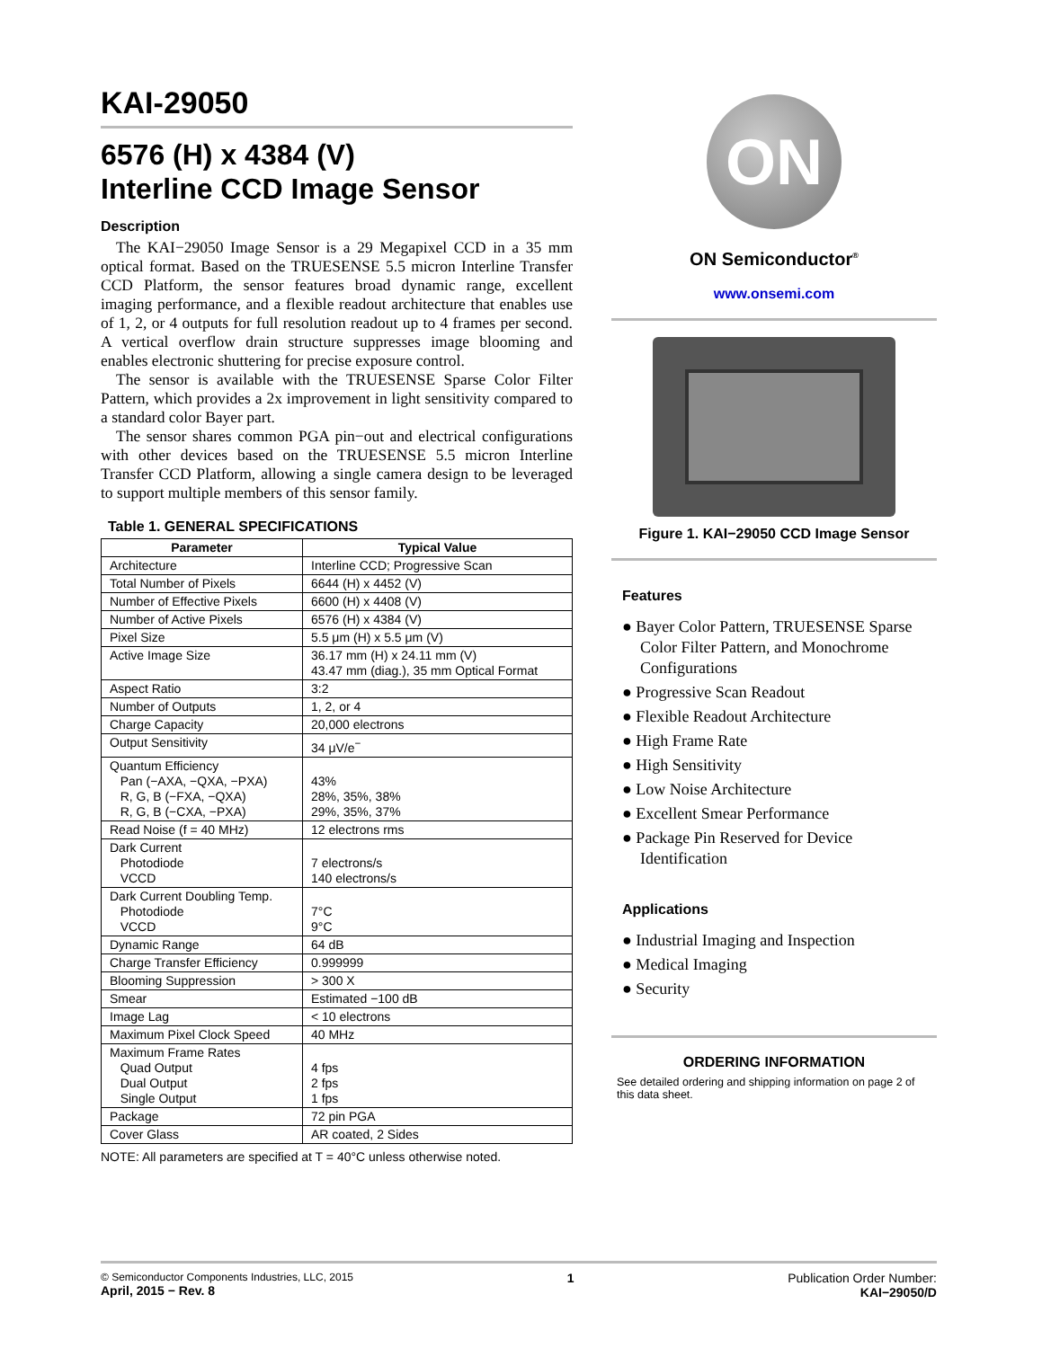KAI-29050
6576 (H) x 4384 (V)
Interline CCD Image Sensor
Description
The KAI−29050 Image Sensor is a 29 Megapixel CCD in a 35 mm optical format. Based on the TRUESENSE 5.5 micron Interline Transfer CCD Platform, the sensor features broad dynamic range, excellent imaging performance, and a flexible readout architecture that enables use of 1, 2, or 4 outputs for full resolution readout up to 4 frames per second. A vertical overflow drain structure suppresses image blooming and enables electronic shuttering for precise exposure control.
The sensor is available with the TRUESENSE Sparse Color Filter Pattern, which provides a 2x improvement in light sensitivity compared to a standard color Bayer part.
The sensor shares common PGA pin−out and electrical configurations with other devices based on the TRUESENSE 5.5 micron Interline Transfer CCD Platform, allowing a single camera design to be leveraged to support multiple members of this sensor family.
Table 1. GENERAL SPECIFICATIONS
| Parameter | Typical Value |
| --- | --- |
| Architecture | Interline CCD; Progressive Scan |
| Total Number of Pixels | 6644 (H) x 4452 (V) |
| Number of Effective Pixels | 6600 (H) x 4408 (V) |
| Number of Active Pixels | 6576 (H) x 4384 (V) |
| Pixel Size | 5.5 μm (H) x 5.5 μm (V) |
| Active Image Size | 36.17 mm (H) x 24.11 mm (V) 43.47 mm (diag.), 35 mm Optical Format |
| Aspect Ratio | 3:2 |
| Number of Outputs | 1, 2, or 4 |
| Charge Capacity | 20,000 electrons |
| Output Sensitivity | 34 μV/e<sup>−</sup> |
| Quantum Efficiency Pan (−AXA, −QXA, −PXA) R, G, B (−FXA, −QXA) R, G, B (−CXA, −PXA) | 43% 28%, 35%, 38% 29%, 35%, 37% |
| Read Noise (f = 40 MHz) | 12 electrons rms |
| Dark Current Photodiode VCCD | 7 electrons/s 140 electrons/s |
| Dark Current Doubling Temp. Photodiode VCCD | 7°C 9°C |
| Dynamic Range | 64 dB |
| Charge Transfer Efficiency | 0.999999 |
| Blooming Suppression | > 300 X |
| Smear | Estimated −100 dB |
| Image Lag | < 10 electrons |
| Maximum Pixel Clock Speed | 40 MHz |
| Maximum Frame Rates Quad Output Dual Output Single Output | 4 fps 2 fps 1 fps |
| Package | 72 pin PGA |
| Cover Glass | AR coated, 2 Sides |
NOTE: All parameters are specified at T = 40°C unless otherwise noted.
ON
ON Semiconductor<sup>®</sup>
www.onsemi.com
Figure 1. KAI−29050 CCD Image Sensor
Features
● Bayer Color Pattern, TRUESENSE Sparse Color Filter Pattern, and Monochrome Configurations
● Progressive Scan Readout
● Flexible Readout Architecture
● High Frame Rate
● High Sensitivity
● Low Noise Architecture
● Excellent Smear Performance
● Package Pin Reserved for Device Identification
Applications
● Industrial Imaging and Inspection
● Medical Imaging
● Security
ORDERING INFORMATION
See detailed ordering and shipping information on page 2 of this data sheet.
© Semiconductor Components Industries, LLC, 2015
April, 2015 − Rev. 8
1 Publication Order Number:
KAI−29050/D